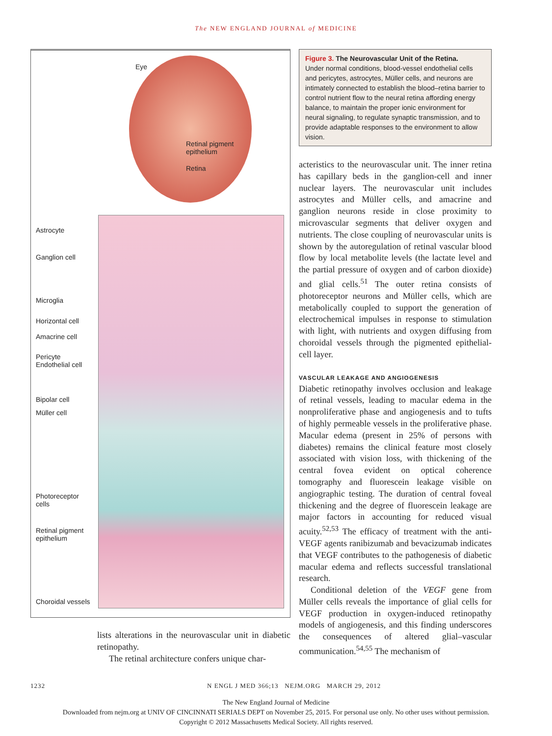The NEW ENGLAND JOURNAL of MEDICINE
Eye
Retinal pigment
epithelium
Retina
Astrocyte
Ganglion cell
Microglia
Horizontal cell
Amacrine cell
Pericyte
Endothelial cell
Bipolar cell
Müller cell
Photoreceptor
cells
Retinal pigment
epithelium
Choroidal vessels
lists alterations in the neurovascular unit in diabetic retinopathy.
The retinal architecture confers unique char-
Figure 3. The Neurovascular Unit of the Retina.
Under normal conditions, blood-vessel endothelial cells and pericytes, astrocytes, Müller cells, and neurons are intimately connected to establish the blood–retina barrier to control nutrient flow to the neural retina affording energy balance, to maintain the proper ionic environment for neural signaling, to regulate synaptic transmission, and to provide adaptable responses to the environment to allow vision.
acteristics to the neurovascular unit. The inner retina has capillary beds in the ganglion-cell and inner nuclear layers. The neurovascular unit includes astrocytes and Müller cells, and amacrine and ganglion neurons reside in close proximity to microvascular segments that deliver oxygen and nutrients. The close coupling of neurovascular units is shown by the autoregulation of retinal vascular blood flow by local metabolite levels (the lactate level and the partial pressure of oxygen and of carbon dioxide) and glial cells.<sup>51</sup> The outer retina consists of photoreceptor neurons and Müller cells, which are metabolically coupled to support the generation of electrochemical impulses in response to stimulation with light, with nutrients and oxygen diffusing from choroidal vessels through the pigmented epithelial-cell layer.
VASCULAR LEAKAGE AND ANGIOGENESIS
Diabetic retinopathy involves occlusion and leakage of retinal vessels, leading to macular edema in the nonproliferative phase and angiogenesis and to tufts of highly permeable vessels in the proliferative phase. Macular edema (present in 25% of persons with diabetes) remains the clinical feature most closely associated with vision loss, with thickening of the central fovea evident on optical coherence tomography and fluorescein leakage visible on angiographic testing. The duration of central foveal thickening and the degree of fluorescein leakage are major factors in accounting for reduced visual acuity.<sup>52,53</sup> The efficacy of treatment with the anti-VEGF agents ranibizumab and bevacizumab indicates that VEGF contributes to the pathogenesis of diabetic macular edema and reflects successful translational research.
Conditional deletion of the VEGF gene from Müller cells reveals the importance of glial cells for VEGF production in oxygen-induced retinopathy models of angiogenesis, and this finding underscores the consequences of altered glial–vascular communication.<sup>54,55</sup> The mechanism of
1232 N ENGL J MED 366;13 NEJM.ORG MARCH 29, 2012
The New England Journal of Medicine
Downloaded from nejm.org at UNIV OF CINCINNATI SERIALS DEPT on November 25, 2015. For personal use only. No other uses without permission.
Copyright © 2012 Massachusetts Medical Society. All rights reserved.